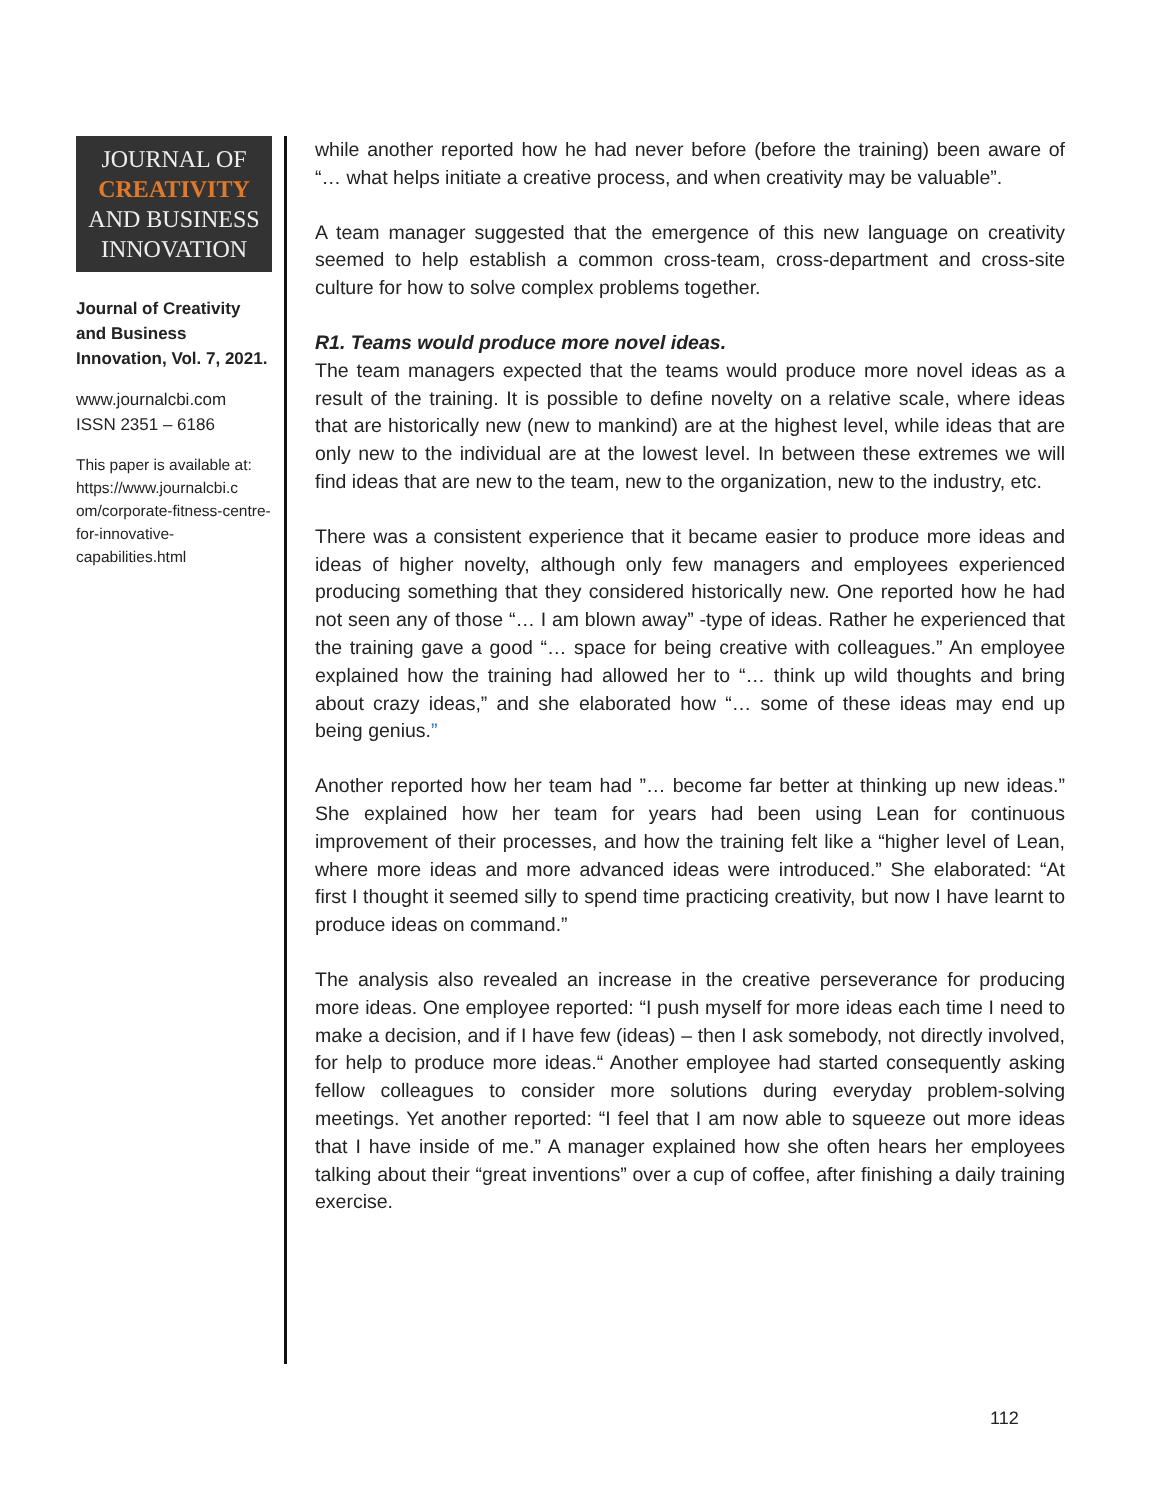JOURNAL OF
CREATIVITY
AND BUSINESS
INNOVATION
Journal of Creativity and Business Innovation, Vol. 7, 2021.
www.journalcbi.com
ISSN 2351 – 6186
This paper is available at:
https://www.journalcbi.c om/corporate-fitness-centre-for-innovative-capabilities.html
while another reported how he had never before (before the training) been aware of “… what helps initiate a creative process, and when creativity may be valuable”.
A team manager suggested that the emergence of this new language on creativity seemed to help establish a common cross-team, cross-department and cross-site culture for how to solve complex problems together.
R1. Teams would produce more novel ideas.
The team managers expected that the teams would produce more novel ideas as a result of the training. It is possible to define novelty on a relative scale, where ideas that are historically new (new to mankind) are at the highest level, while ideas that are only new to the individual are at the lowest level. In between these extremes we will find ideas that are new to the team, new to the organization, new to the industry, etc.
There was a consistent experience that it became easier to produce more ideas and ideas of higher novelty, although only few managers and employees experienced producing something that they considered historically new. One reported how he had not seen any of those “… I am blown away” -type of ideas. Rather he experienced that the training gave a good “… space for being creative with colleagues.” An employee explained how the training had allowed her to “… think up wild thoughts and bring about crazy ideas,” and she elaborated how “… some of these ideas may end up being genius.”
Another reported how her team had ”… become far better at thinking up new ideas.” She explained how her team for years had been using Lean for continuous improvement of their processes, and how the training felt like a “higher level of Lean, where more ideas and more advanced ideas were introduced.” She elaborated: “At first I thought it seemed silly to spend time practicing creativity, but now I have learnt to produce ideas on command.”
The analysis also revealed an increase in the creative perseverance for producing more ideas. One employee reported: “I push myself for more ideas each time I need to make a decision, and if I have few (ideas) – then I ask somebody, not directly involved, for help to produce more ideas.“ Another employee had started consequently asking fellow colleagues to consider more solutions during everyday problem-solving meetings. Yet another reported: “I feel that I am now able to squeeze out more ideas that I have inside of me.” A manager explained how she often hears her employees talking about their “great inventions” over a cup of coffee, after finishing a daily training exercise.
112